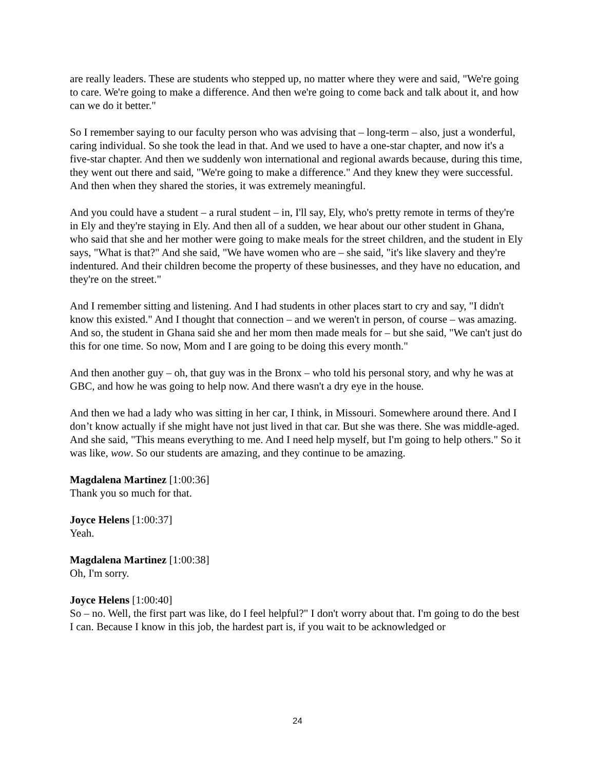are really leaders. These are students who stepped up, no matter where they were and said, "We're going to care. We're going to make a difference. And then we're going to come back and talk about it, and how can we do it better."
So I remember saying to our faculty person who was advising that – long-term – also, just a wonderful, caring individual. So she took the lead in that. And we used to have a one-star chapter, and now it's a five-star chapter. And then we suddenly won international and regional awards because, during this time, they went out there and said, "We're going to make a difference." And they knew they were successful. And then when they shared the stories, it was extremely meaningful.
And you could have a student – a rural student – in, I'll say, Ely, who's pretty remote in terms of they're in Ely and they're staying in Ely. And then all of a sudden, we hear about our other student in Ghana, who said that she and her mother were going to make meals for the street children, and the student in Ely says, "What is that?" And she said, "We have women who are – she said, "it's like slavery and they're indentured. And their children become the property of these businesses, and they have no education, and they're on the street."
And I remember sitting and listening. And I had students in other places start to cry and say, "I didn't know this existed." And I thought that connection – and we weren't in person, of course – was amazing. And so, the student in Ghana said she and her mom then made meals for – but she said, "We can't just do this for one time. So now, Mom and I are going to be doing this every month."
And then another guy – oh, that guy was in the Bronx – who told his personal story, and why he was at GBC, and how he was going to help now. And there wasn't a dry eye in the house.
And then we had a lady who was sitting in her car, I think, in Missouri. Somewhere around there. And I don’t know actually if she might have not just lived in that car. But she was there. She was middle-aged. And she said, "This means everything to me. And I need help myself, but I'm going to help others." So it was like, wow. So our students are amazing, and they continue to be amazing.
Magdalena Martinez [1:00:36]
Thank you so much for that.
Joyce Helens [1:00:37]
Yeah.
Magdalena Martinez [1:00:38]
Oh, I'm sorry.
Joyce Helens [1:00:40]
So – no. Well, the first part was like, do I feel helpful?" I don't worry about that. I'm going to do the best I can. Because I know in this job, the hardest part is, if you wait to be acknowledged or
24